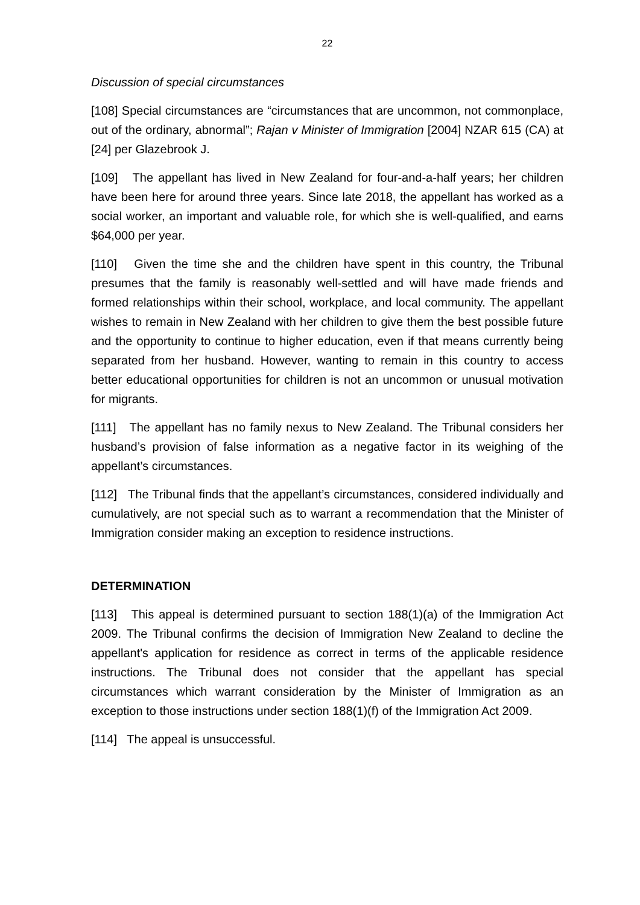22
Discussion of special circumstances
[108] Special circumstances are “circumstances that are uncommon, not commonplace, out of the ordinary, abnormal”; Rajan v Minister of Immigration [2004] NZAR 615 (CA) at [24] per Glazebrook J.
[109] The appellant has lived in New Zealand for four-and-a-half years; her children have been here for around three years. Since late 2018, the appellant has worked as a social worker, an important and valuable role, for which she is well-qualified, and earns $64,000 per year.
[110] Given the time she and the children have spent in this country, the Tribunal presumes that the family is reasonably well-settled and will have made friends and formed relationships within their school, workplace, and local community. The appellant wishes to remain in New Zealand with her children to give them the best possible future and the opportunity to continue to higher education, even if that means currently being separated from her husband. However, wanting to remain in this country to access better educational opportunities for children is not an uncommon or unusual motivation for migrants.
[111] The appellant has no family nexus to New Zealand. The Tribunal considers her husband’s provision of false information as a negative factor in its weighing of the appellant’s circumstances.
[112] The Tribunal finds that the appellant’s circumstances, considered individually and cumulatively, are not special such as to warrant a recommendation that the Minister of Immigration consider making an exception to residence instructions.
DETERMINATION
[113] This appeal is determined pursuant to section 188(1)(a) of the Immigration Act 2009. The Tribunal confirms the decision of Immigration New Zealand to decline the appellant's application for residence as correct in terms of the applicable residence instructions. The Tribunal does not consider that the appellant has special circumstances which warrant consideration by the Minister of Immigration as an exception to those instructions under section 188(1)(f) of the Immigration Act 2009.
[114] The appeal is unsuccessful.